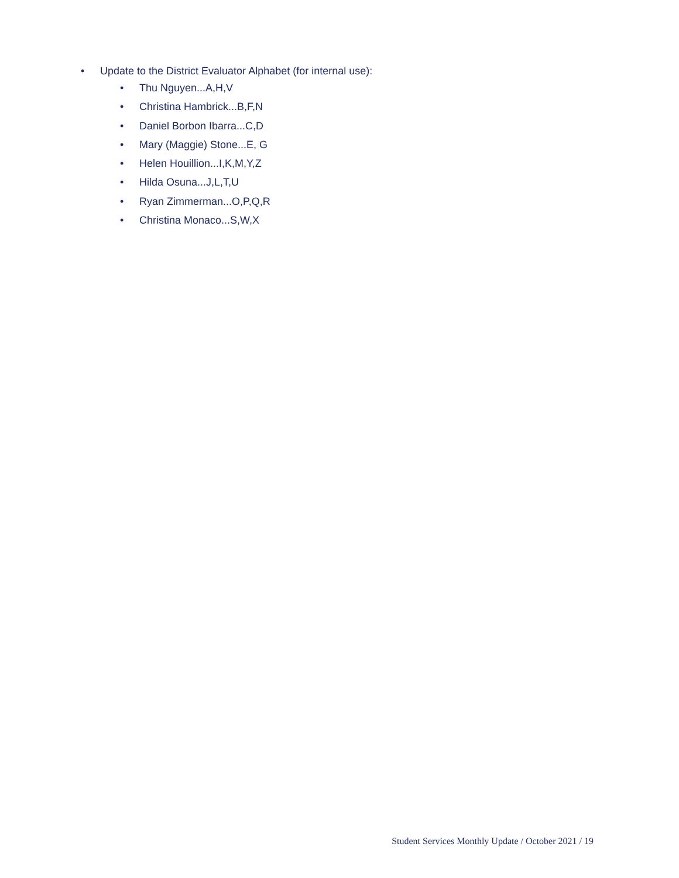• Update to the District Evaluator Alphabet (for internal use):
• Thu Nguyen...A,H,V
• Christina Hambrick...B,F,N
• Daniel Borbon Ibarra...C,D
• Mary (Maggie) Stone...E, G
• Helen Houillion...I,K,M,Y,Z
• Hilda Osuna...J,L,T,U
• Ryan Zimmerman...O,P,Q,R
• Christina Monaco...S,W,X
Student Services Monthly Update / October 2021 / 19